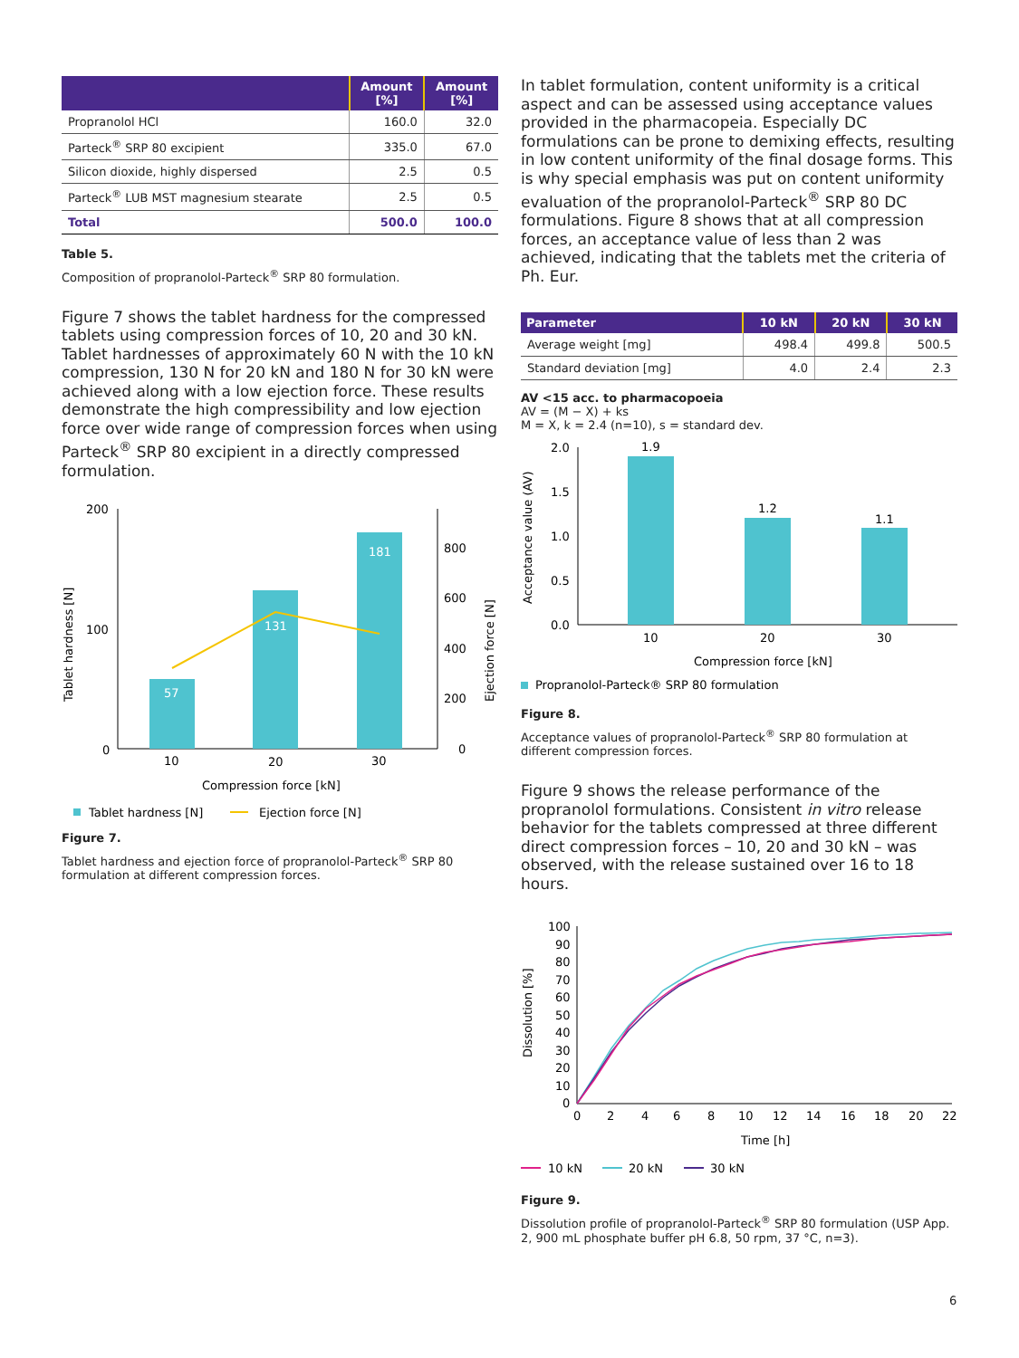| | Amount [%] | Amount [%] |
| --- | --- | --- |
| Propranolol HCl | 160.0 | 32.0 |
| Parteck<sup>®</sup> SRP 80 excipient | 335.0 | 67.0 |
| Silicon dioxide, highly dispersed | 2.5 | 0.5 |
| Parteck<sup>®</sup> LUB MST magnesium stearate | 2.5 | 0.5 |
| Total | 500.0 | 100.0 |
Table 5.
Composition of propranolol-Parteck<sup>®</sup> SRP 80 formulation.
Figure 7 shows the tablet hardness for the compressed tablets using compression forces of 10, 20 and 30 kN. Tablet hardnesses of approximately 60 N with the 10 kN compression, 130 N for 20 kN and 180 N for 30 kN were achieved along with a low ejection force. These results demonstrate the high compressibility and low ejection force over wide range of compression forces when using Parteck<sup>®</sup> SRP 80 excipient in a directly compressed formulation.
Tablet hardness [N]
200
100
0
57
131
181
800
600
400
200
0
Ejection force [N]
10
20
30
Compression force [kN]
Tablet hardness [N]
Ejection force [N]
Figure 7.
Tablet hardness and ejection force of propranolol-Parteck<sup>®</sup> SRP 80 formulation at different compression forces.
In tablet formulation, content uniformity is a critical aspect and can be assessed using acceptance values provided in the pharmacopeia. Especially DC formulations can be prone to demixing effects, resulting in low content uniformity of the final dosage forms. This is why special emphasis was put on content uniformity evaluation of the propranolol-Parteck<sup>®</sup> SRP 80 DC formulations. Figure 8 shows that at all compression forces, an acceptance value of less than 2 was achieved, indicating that the tablets met the criteria of Ph. Eur.
| Parameter | 10 kN | 20 kN | 30 kN |
| --- | --- | --- | --- |
| Average weight [mg] | 498.4 | 499.8 | 500.5 |
| Standard deviation [mg] | 4.0 | 2.4 | 2.3 |
AV <15 acc. to pharmacopoeia
AV = (M − X) + ks
M = X, k = 2.4 (n=10), s = standard dev.
Acceptance value (AV)
2.0
1.5
1.0
0.5
0.0
1.9
1.2
1.1
10
20
30
Compression force [kN]
Propranolol-Parteck® SRP 80 formulation
Figure 8.
Acceptance values of propranolol-Parteck<sup>®</sup> SRP 80 formulation at different compression forces.
Figure 9 shows the release performance of the propranolol formulations. Consistent in vitro release behavior for the tablets compressed at three different direct compression forces – 10, 20 and 30 kN – was observed, with the release sustained over 16 to 18 hours.
Dissolution [%]
100
90
80
70
60
50
40
30
20
10
0
0
2
4
6
8
10
12
14
16
18
20
22
Time [h]
10 kN
20 kN
30 kN
Figure 9.
Dissolution profile of propranolol-Parteck<sup>®</sup> SRP 80 formulation (USP App. 2, 900 mL phosphate buffer pH 6.8, 50 rpm, 37 °C, n=3).
6